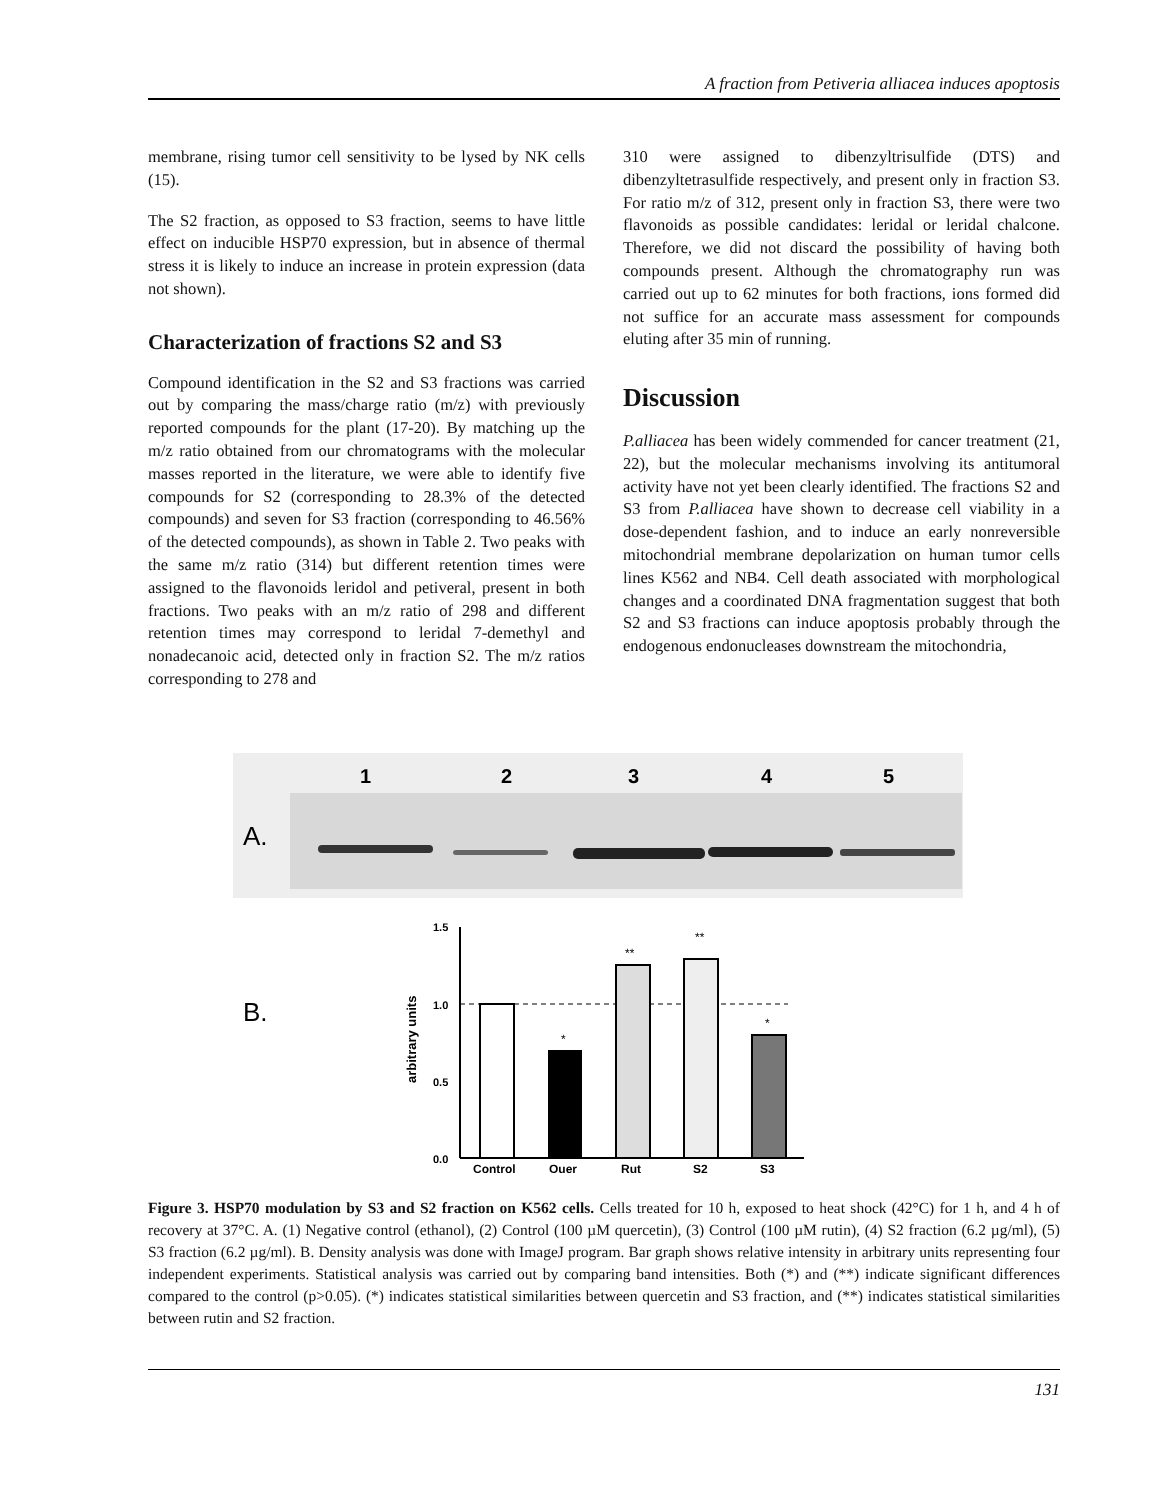A fraction from Petiveria alliacea induces apoptosis
membrane, rising tumor cell sensitivity to be lysed by NK cells (15).
The S2 fraction, as opposed to S3 fraction, seems to have little effect on inducible HSP70 expression, but in absence of thermal stress it is likely to induce an increase in protein expression (data not shown).
Characterization of fractions S2 and S3
Compound identification in the S2 and S3 fractions was carried out by comparing the mass/charge ratio (m/z) with previously reported compounds for the plant (17-20). By matching up the m/z ratio obtained from our chromatograms with the molecular masses reported in the literature, we were able to identify five compounds for S2 (corresponding to 28.3% of the detected compounds) and seven for S3 fraction (corresponding to 46.56% of the detected compounds), as shown in Table 2. Two peaks with the same m/z ratio (314) but different retention times were assigned to the flavonoids leridol and petiveral, present in both fractions. Two peaks with an m/z ratio of 298 and different retention times may correspond to leridal 7-demethyl and nonadecanoic acid, detected only in fraction S2. The m/z ratios corresponding to 278 and
310 were assigned to dibenzyltrisulfide (DTS) and dibenzyltetrasulfide respectively, and present only in fraction S3. For ratio m/z of 312, present only in fraction S3, there were two flavonoids as possible candidates: leridal or leridal chalcone. Therefore, we did not discard the possibility of having both compounds present. Although the chromatography run was carried out up to 62 minutes for both fractions, ions formed did not suffice for an accurate mass assessment for compounds eluting after 35 min of running.
Discussion
P.alliacea has been widely commended for cancer treatment (21, 22), but the molecular mechanisms involving its antitumoral activity have not yet been clearly identified. The fractions S2 and S3 from P.alliacea have shown to decrease cell viability in a dose-dependent fashion, and to induce an early nonreversible mitochondrial membrane depolarization on human tumor cells lines K562 and NB4. Cell death associated with morphological changes and a coordinated DNA fragmentation suggest that both S2 and S3 fractions can induce apoptosis probably through the endogenous endonucleases downstream the mitochondria,
1
2
3
4
5
A.
B.
arbitrary units
1.5
1.0
0.5
0.0
*
**
**
*
Control
Quer
Rut
S2
S3
Figure 3. HSP70 modulation by S3 and S2 fraction on K562 cells. Cells treated for 10 h, exposed to heat shock (42°C) for 1 h, and 4 h of recovery at 37°C. A. (1) Negative control (ethanol), (2) Control (100 µM quercetin), (3) Control (100 µM rutin), (4) S2 fraction (6.2 µg/ml), (5) S3 fraction (6.2 µg/ml). B. Density analysis was done with ImageJ program. Bar graph shows relative intensity in arbitrary units representing four independent experiments. Statistical analysis was carried out by comparing band intensities. Both (*) and (**) indicate significant differences compared to the control (p>0.05). (*) indicates statistical similarities between quercetin and S3 fraction, and (**) indicates statistical similarities between rutin and S2 fraction.
131